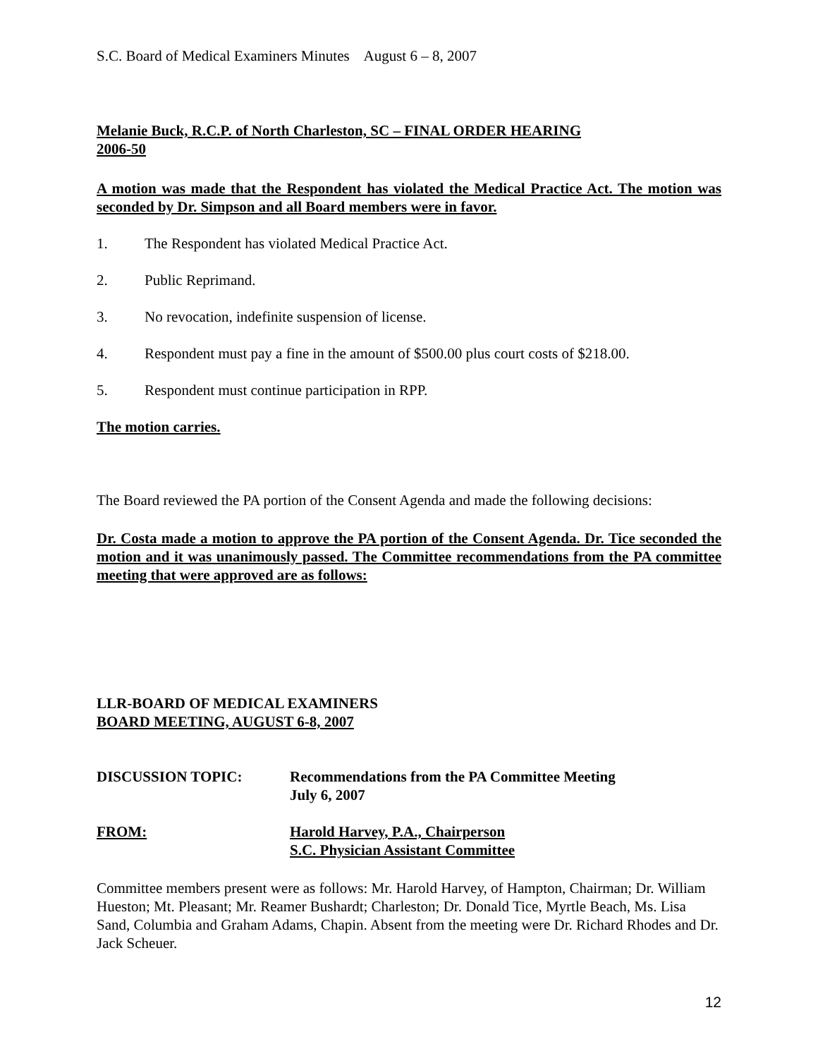S.C. Board of Medical Examiners Minutes August 6 – 8, 2007
Melanie Buck, R.C.P. of North Charleston, SC – FINAL ORDER HEARING
2006-50
A motion was made that the Respondent has violated the Medical Practice Act. The motion was seconded by Dr. Simpson and all Board members were in favor.
1. The Respondent has violated Medical Practice Act.
2. Public Reprimand.
3. No revocation, indefinite suspension of license.
4. Respondent must pay a fine in the amount of $500.00 plus court costs of $218.00.
5. Respondent must continue participation in RPP.
The motion carries.
The Board reviewed the PA portion of the Consent Agenda and made the following decisions:
Dr. Costa made a motion to approve the PA portion of the Consent Agenda. Dr. Tice seconded the motion and it was unanimously passed. The Committee recommendations from the PA committee meeting that were approved are as follows:
LLR-BOARD OF MEDICAL EXAMINERS
BOARD MEETING, AUGUST 6-8, 2007
DISCUSSION TOPIC: Recommendations from the PA Committee Meeting
July 6, 2007
FROM: Harold Harvey, P.A., Chairperson
S.C. Physician Assistant Committee
Committee members present were as follows: Mr. Harold Harvey, of Hampton, Chairman; Dr. William Hueston; Mt. Pleasant; Mr. Reamer Bushardt; Charleston; Dr. Donald Tice, Myrtle Beach, Ms. Lisa Sand, Columbia and Graham Adams, Chapin. Absent from the meeting were Dr. Richard Rhodes and Dr. Jack Scheuer.
12